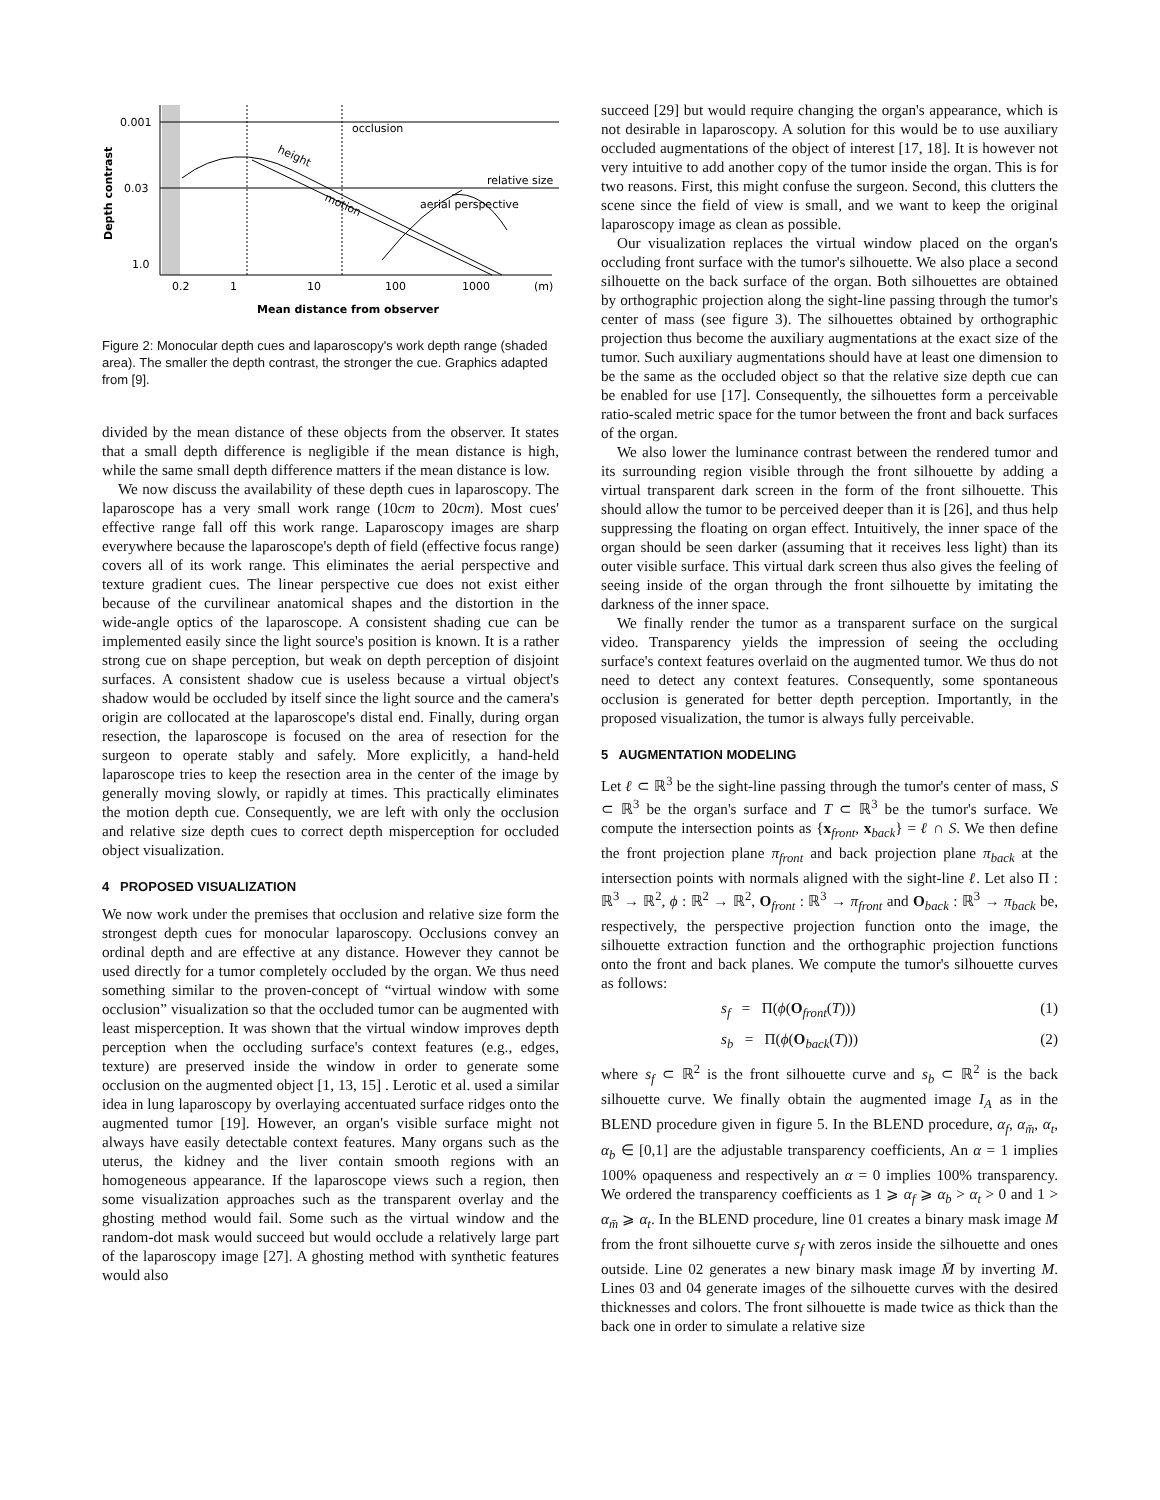0.001
0.03
1.0
Depth contrast
occlusion
relative size
aerial perspective
height
motion
0.2
1
10
100
1000
(m)
Mean distance from observer
Figure 2: Monocular depth cues and laparoscopy's work depth range (shaded area). The smaller the depth contrast, the stronger the cue. Graphics adapted from [9].
divided by the mean distance of these objects from the observer. It states that a small depth difference is negligible if the mean distance is high, while the same small depth difference matters if the mean distance is low.
We now discuss the availability of these depth cues in laparoscopy. The laparoscope has a very small work range (10cm to 20cm). Most cues' effective range fall off this work range. Laparoscopy images are sharp everywhere because the laparoscope's depth of field (effective focus range) covers all of its work range. This eliminates the aerial perspective and texture gradient cues. The linear perspective cue does not exist either because of the curvilinear anatomical shapes and the distortion in the wide-angle optics of the laparoscope. A consistent shading cue can be implemented easily since the light source's position is known. It is a rather strong cue on shape perception, but weak on depth perception of disjoint surfaces. A consistent shadow cue is useless because a virtual object's shadow would be occluded by itself since the light source and the camera's origin are collocated at the laparoscope's distal end. Finally, during organ resection, the laparoscope is focused on the area of resection for the surgeon to operate stably and safely. More explicitly, a hand-held laparoscope tries to keep the resection area in the center of the image by generally moving slowly, or rapidly at times. This practically eliminates the motion depth cue. Consequently, we are left with only the occlusion and relative size depth cues to correct depth misperception for occluded object visualization.
4 PROPOSED VISUALIZATION
We now work under the premises that occlusion and relative size form the strongest depth cues for monocular laparoscopy. Occlusions convey an ordinal depth and are effective at any distance. However they cannot be used directly for a tumor completely occluded by the organ. We thus need something similar to the proven-concept of “virtual window with some occlusion” visualization so that the occluded tumor can be augmented with least misperception. It was shown that the virtual window improves depth perception when the occluding surface's context features (e.g., edges, texture) are preserved inside the window in order to generate some occlusion on the augmented object [1, 13, 15] . Lerotic et al. used a similar idea in lung laparoscopy by overlaying accentuated surface ridges onto the augmented tumor [19]. However, an organ's visible surface might not always have easily detectable context features. Many organs such as the uterus, the kidney and the liver contain smooth regions with an homogeneous appearance. If the laparoscope views such a region, then some visualization approaches such as the transparent overlay and the ghosting method would fail. Some such as the virtual window and the random-dot mask would succeed but would occlude a relatively large part of the laparoscopy image [27]. A ghosting method with synthetic features would also
succeed [29] but would require changing the organ's appearance, which is not desirable in laparoscopy. A solution for this would be to use auxiliary occluded augmentations of the object of interest [17, 18]. It is however not very intuitive to add another copy of the tumor inside the organ. This is for two reasons. First, this might confuse the surgeon. Second, this clutters the scene since the field of view is small, and we want to keep the original laparoscopy image as clean as possible.
Our visualization replaces the virtual window placed on the organ's occluding front surface with the tumor's silhouette. We also place a second silhouette on the back surface of the organ. Both silhouettes are obtained by orthographic projection along the sight-line passing through the tumor's center of mass (see figure 3). The silhouettes obtained by orthographic projection thus become the auxiliary augmentations at the exact size of the tumor. Such auxiliary augmentations should have at least one dimension to be the same as the occluded object so that the relative size depth cue can be enabled for use [17]. Consequently, the silhouettes form a perceivable ratio-scaled metric space for the tumor between the front and back surfaces of the organ.
We also lower the luminance contrast between the rendered tumor and its surrounding region visible through the front silhouette by adding a virtual transparent dark screen in the form of the front silhouette. This should allow the tumor to be perceived deeper than it is [26], and thus help suppressing the floating on organ effect. Intuitively, the inner space of the organ should be seen darker (assuming that it receives less light) than its outer visible surface. This virtual dark screen thus also gives the feeling of seeing inside of the organ through the front silhouette by imitating the darkness of the inner space.
We finally render the tumor as a transparent surface on the surgical video. Transparency yields the impression of seeing the occluding surface's context features overlaid on the augmented tumor. We thus do not need to detect any context features. Consequently, some spontaneous occlusion is generated for better depth perception. Importantly, in the proposed visualization, the tumor is always fully perceivable.
5 AUGMENTATION MODELING
Let ℓ ⊂ ℝ<sup>3</sup> be the sight-line passing through the tumor's center of mass, S ⊂ ℝ<sup>3</sup> be the organ's surface and T ⊂ ℝ<sup>3</sup> be the tumor's surface. We compute the intersection points as {x<sub>front</sub>, x<sub>back</sub>} = ℓ ∩ S. We then define the front projection plane π<sub>front</sub> and back projection plane π<sub>back</sub> at the intersection points with normals aligned with the sight-line ℓ. Let also Π : ℝ<sup>3</sup> → ℝ<sup>2</sup>, ϕ : ℝ<sup>2</sup> → ℝ<sup>2</sup>, O<sub>front</sub> : ℝ<sup>3</sup> → π<sub>front</sub> and O<sub>back</sub> : ℝ<sup>3</sup> → π<sub>back</sub> be, respectively, the perspective projection function onto the image, the silhouette extraction function and the orthographic projection functions onto the front and back planes. We compute the tumor's silhouette curves as follows:
s<sub>f</sub> = Π(ϕ(O<sub>front</sub>(T))) (1)
s<sub>b</sub> = Π(ϕ(O<sub>back</sub>(T))) (2)
where s<sub>f</sub> ⊂ ℝ<sup>2</sup> is the front silhouette curve and s<sub>b</sub> ⊂ ℝ<sup>2</sup> is the back silhouette curve. We finally obtain the augmented image I<sub>A</sub> as in the BLEND procedure given in figure 5. In the BLEND procedure, α<sub>f</sub>, α<sub>m̄</sub>, α<sub>t</sub>, α<sub>b</sub> ∈ [0,1] are the adjustable transparency coefficients, An α = 1 implies 100% opaqueness and respectively an α = 0 implies 100% transparency. We ordered the transparency coefficients as 1 ⩾ α<sub>f</sub> ⩾ α<sub>b</sub> > α<sub>t</sub> > 0 and 1 > α<sub>m̄</sub> ⩾ α<sub>t</sub>. In the BLEND procedure, line 01 creates a binary mask image M from the front silhouette curve s<sub>f</sub> with zeros inside the silhouette and ones outside. Line 02 generates a new binary mask image M̄ by inverting M. Lines 03 and 04 generate images of the silhouette curves with the desired thicknesses and colors. The front silhouette is made twice as thick than the back one in order to simulate a relative size